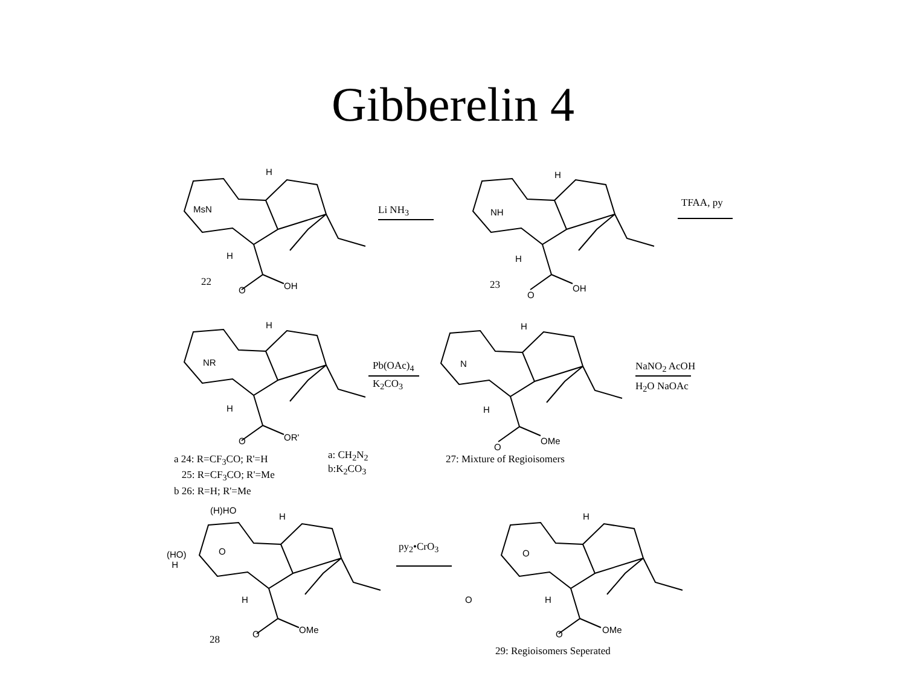Gibberelin 4
H
MsN
H
22
O OH
Li NH<sub>3</sub>
H
NH
H
23
O
OH
TFAA, py
H
NR
H
O OR'
a 24: R=CF<sub>3</sub>CO; R'=H
25: R=CF<sub>3</sub>CO; R'=Me
b 26: R=H; R'=Me
a: CH<sub>2</sub>N<sub>2</sub>
b:K<sub>2</sub>CO<sub>3</sub>
Pb(OAc)<sub>4</sub>
K<sub>2</sub>CO<sub>3</sub>
H
N
H
O
OMe
27: Mixture of Regioisomers
NaNO<sub>2</sub> AcOH
H<sub>2</sub>O NaOAc
(H)HO
H
(HO)
H
O
H
O OMe
28
py<sub>2</sub>•CrO<sub>3</sub>
H
O
O H
O OMe
29: Regioisomers Seperated